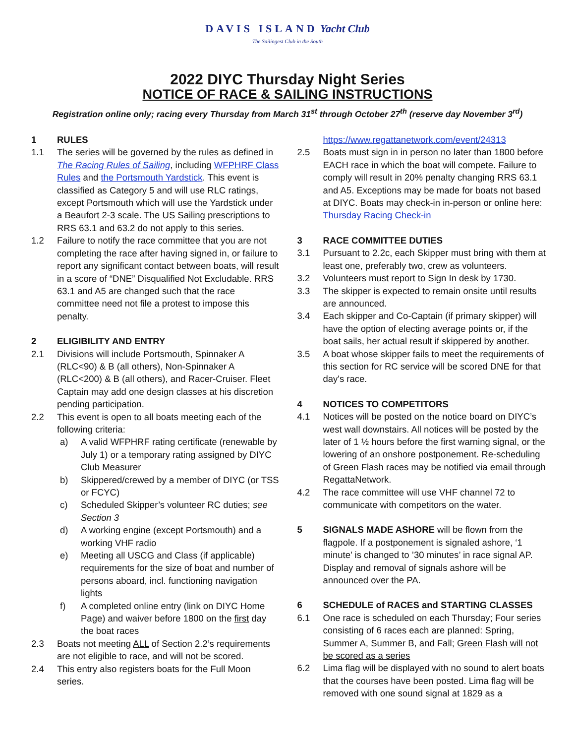DAVIS ISLAND Yacht Club
The Sailingest Club in the South
2022 DIYC Thursday Night Series
NOTICE OF RACE & SAILING INSTRUCTIONS
Registration online only; racing every Thursday from March 31<sup>st</sup> through October 27<sup>th</sup> (reserve day November 3<sup>rd</sup>)
1 RULES
1.1 The series will be governed by the rules as defined in The Racing Rules of Sailing, including WFPHRF Class Rules and the Portsmouth Yardstick. This event is classified as Category 5 and will use RLC ratings, except Portsmouth which will use the Yardstick under a Beaufort 2-3 scale. The US Sailing prescriptions to RRS 63.1 and 63.2 do not apply to this series.
1.2 Failure to notify the race committee that you are not completing the race after having signed in, or failure to report any significant contact between boats, will result in a score of “DNE” Disqualified Not Excludable. RRS 63.1 and A5 are changed such that the race committee need not file a protest to impose this penalty.
2 ELIGIBILITY AND ENTRY
2.1 Divisions will include Portsmouth, Spinnaker A (RLC<90) & B (all others), Non-Spinnaker A (RLC<200) & B (all others), and Racer-Cruiser. Fleet Captain may add one design classes at his discretion pending participation.
2.2 This event is open to all boats meeting each of the following criteria:
a) A valid WFPHRF rating certificate (renewable by July 1) or a temporary rating assigned by DIYC Club Measurer
b) Skippered/crewed by a member of DIYC (or TSS or FCYC)
c) Scheduled Skipper’s volunteer RC duties; see Section 3
d) A working engine (except Portsmouth) and a working VHF radio
e) Meeting all USCG and Class (if applicable) requirements for the size of boat and number of persons aboard, incl. functioning navigation lights
f) A completed online entry (link on DIYC Home Page) and waiver before 1800 on the first day the boat races
2.3 Boats not meeting ALL of Section 2.2’s requirements are not eligible to race, and will not be scored.
2.4 This entry also registers boats for the Full Moon series.
https://www.regattanetwork.com/event/24313
2.5 Boats must sign in in person no later than 1800 before EACH race in which the boat will compete. Failure to comply will result in 20% penalty changing RRS 63.1 and A5. Exceptions may be made for boats not based at DIYC. Boats may check-in in-person or online here: Thursday Racing Check-in
3 RACE COMMITTEE DUTIES
3.1 Pursuant to 2.2c, each Skipper must bring with them at least one, preferably two, crew as volunteers.
3.2 Volunteers must report to Sign In desk by 1730.
3.3 The skipper is expected to remain onsite until results are announced.
3.4 Each skipper and Co-Captain (if primary skipper) will have the option of electing average points or, if the boat sails, her actual result if skippered by another.
3.5 A boat whose skipper fails to meet the requirements of this section for RC service will be scored DNE for that day's race.
4 NOTICES TO COMPETITORS
4.1 Notices will be posted on the notice board on DIYC’s west wall downstairs. All notices will be posted by the later of 1 ½ hours before the first warning signal, or the lowering of an onshore postponement. Re-scheduling of Green Flash races may be notified via email through RegattaNetwork.
4.2 The race committee will use VHF channel 72 to communicate with competitors on the water.
5 SIGNALS MADE ASHORE will be flown from the flagpole. If a postponement is signaled ashore, ‘1 minute’ is changed to ’30 minutes’ in race signal AP. Display and removal of signals ashore will be announced over the PA.
6 SCHEDULE of RACES and STARTING CLASSES
6.1 One race is scheduled on each Thursday; Four series consisting of 6 races each are planned: Spring, Summer A, Summer B, and Fall; Green Flash will not be scored as a series
6.2 Lima flag will be displayed with no sound to alert boats that the courses have been posted. Lima flag will be removed with one sound signal at 1829 as a